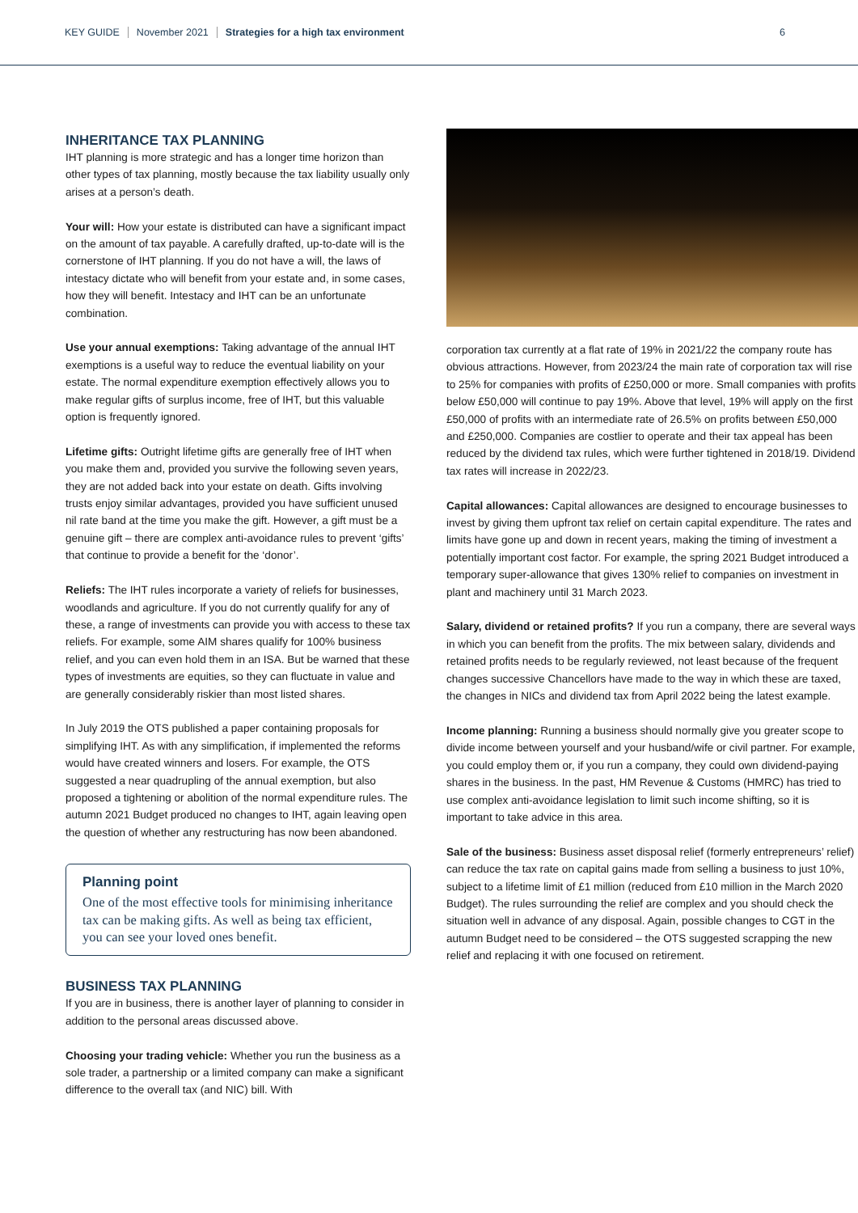KEY GUIDE November 2021 Strategies for a high tax environment 6
INHERITANCE TAX PLANNING
IHT planning is more strategic and has a longer time horizon than other types of tax planning, mostly because the tax liability usually only arises at a person’s death.
Your will: How your estate is distributed can have a significant impact on the amount of tax payable. A carefully drafted, up-to-date will is the cornerstone of IHT planning. If you do not have a will, the laws of intestacy dictate who will benefit from your estate and, in some cases, how they will benefit. Intestacy and IHT can be an unfortunate combination.
Use your annual exemptions: Taking advantage of the annual IHT exemptions is a useful way to reduce the eventual liability on your estate. The normal expenditure exemption effectively allows you to make regular gifts of surplus income, free of IHT, but this valuable option is frequently ignored.
Lifetime gifts: Outright lifetime gifts are generally free of IHT when you make them and, provided you survive the following seven years, they are not added back into your estate on death. Gifts involving trusts enjoy similar advantages, provided you have sufficient unused nil rate band at the time you make the gift. However, a gift must be a genuine gift – there are complex anti-avoidance rules to prevent ‘gifts’ that continue to provide a benefit for the ‘donor’.
Reliefs: The IHT rules incorporate a variety of reliefs for businesses, woodlands and agriculture. If you do not currently qualify for any of these, a range of investments can provide you with access to these tax reliefs. For example, some AIM shares qualify for 100% business relief, and you can even hold them in an ISA. But be warned that these types of investments are equities, so they can fluctuate in value and are generally considerably riskier than most listed shares.
In July 2019 the OTS published a paper containing proposals for simplifying IHT. As with any simplification, if implemented the reforms would have created winners and losers. For example, the OTS suggested a near quadrupling of the annual exemption, but also proposed a tightening or abolition of the normal expenditure rules. The autumn 2021 Budget produced no changes to IHT, again leaving open the question of whether any restructuring has now been abandoned.
Planning point
One of the most effective tools for minimising inheritance tax can be making gifts. As well as being tax efficient, you can see your loved ones benefit.
BUSINESS TAX PLANNING
If you are in business, there is another layer of planning to consider in addition to the personal areas discussed above.
Choosing your trading vehicle: Whether you run the business as a sole trader, a partnership or a limited company can make a significant difference to the overall tax (and NIC) bill. With
corporation tax currently at a flat rate of 19% in 2021/22 the company route has obvious attractions. However, from 2023/24 the main rate of corporation tax will rise to 25% for companies with profits of £250,000 or more. Small companies with profits below £50,000 will continue to pay 19%. Above that level, 19% will apply on the first £50,000 of profits with an intermediate rate of 26.5% on profits between £50,000 and £250,000. Companies are costlier to operate and their tax appeal has been reduced by the dividend tax rules, which were further tightened in 2018/19. Dividend tax rates will increase in 2022/23.
Capital allowances: Capital allowances are designed to encourage businesses to invest by giving them upfront tax relief on certain capital expenditure. The rates and limits have gone up and down in recent years, making the timing of investment a potentially important cost factor. For example, the spring 2021 Budget introduced a temporary super-allowance that gives 130% relief to companies on investment in plant and machinery until 31 March 2023.
Salary, dividend or retained profits? If you run a company, there are several ways in which you can benefit from the profits. The mix between salary, dividends and retained profits needs to be regularly reviewed, not least because of the frequent changes successive Chancellors have made to the way in which these are taxed, the changes in NICs and dividend tax from April 2022 being the latest example.
Income planning: Running a business should normally give you greater scope to divide income between yourself and your husband/wife or civil partner. For example, you could employ them or, if you run a company, they could own dividend-paying shares in the business. In the past, HM Revenue & Customs (HMRC) has tried to use complex anti-avoidance legislation to limit such income shifting, so it is important to take advice in this area.
Sale of the business: Business asset disposal relief (formerly entrepreneurs’ relief) can reduce the tax rate on capital gains made from selling a business to just 10%, subject to a lifetime limit of £1 million (reduced from £10 million in the March 2020 Budget). The rules surrounding the relief are complex and you should check the situation well in advance of any disposal. Again, possible changes to CGT in the autumn Budget need to be considered – the OTS suggested scrapping the new relief and replacing it with one focused on retirement.